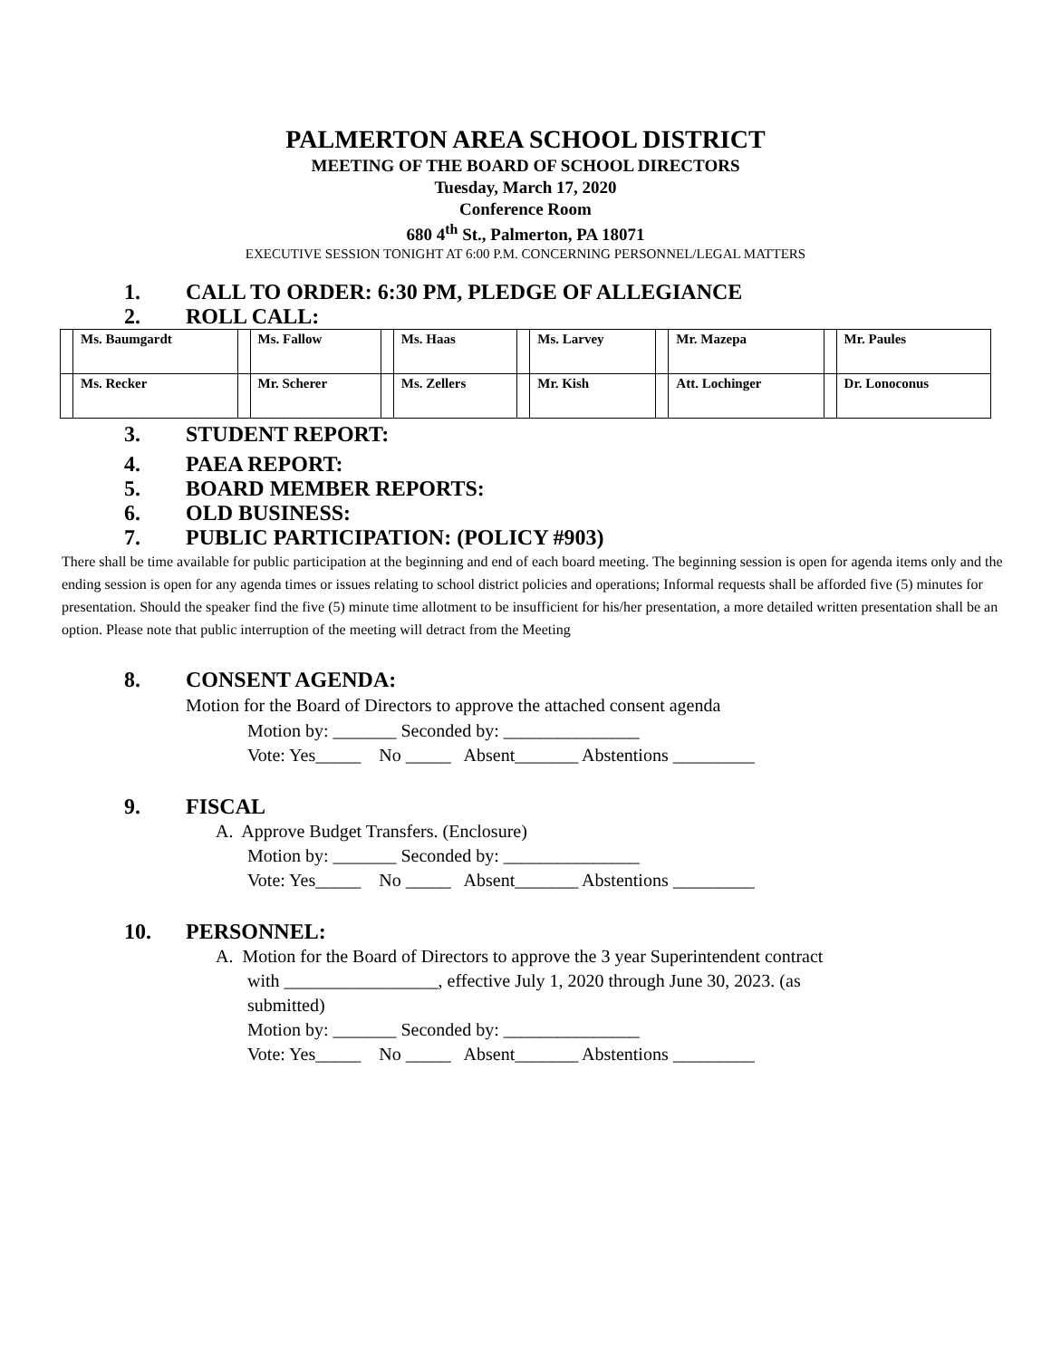PALMERTON AREA SCHOOL DISTRICT
MEETING OF THE BOARD OF SCHOOL DIRECTORS
Tuesday, March 17, 2020
Conference Room
680 4<sup>th</sup> St., Palmerton, PA 18071
EXECUTIVE SESSION TONIGHT AT 6:00 P.M. CONCERNING PERSONNEL/LEGAL MATTERS
1. CALL TO ORDER: 6:30 PM, PLEDGE OF ALLEGIANCE
2. ROLL CALL:
| | Ms. Baumgardt | | Ms. Fallow | | Ms. Haas | | Ms. Larvey | | Mr. Mazepa | | Mr. Paules |
| | Ms. Recker | | Mr. Scherer | | Ms. Zellers | | Mr. Kish | | Att. Lochinger | | Dr. Lonoconus |
3. STUDENT REPORT:
4. PAEA REPORT:
5. BOARD MEMBER REPORTS:
6. OLD BUSINESS:
7. PUBLIC PARTICIPATION: (POLICY #903)
There shall be time available for public participation at the beginning and end of each board meeting. The beginning session is open for agenda items only and the ending session is open for any agenda times or issues relating to school district policies and operations; Informal requests shall be afforded five (5) minutes for presentation. Should the speaker find the five (5) minute time allotment to be insufficient for his/her presentation, a more detailed written presentation shall be an option. Please note that public interruption of the meeting will detract from the Meeting
8. CONSENT AGENDA:
Motion for the Board of Directors to approve the attached consent agenda
Motion by: _______ Seconded by: _______________
Vote: Yes_____ No _____ Absent_______ Abstentions _________
9. FISCAL
A. Approve Budget Transfers. (Enclosure)
Motion by: _______ Seconded by: _______________
Vote: Yes_____ No _____ Absent_______ Abstentions _________
10. PERSONNEL:
A. Motion for the Board of Directors to approve the 3 year Superintendent contract
with _________________, effective July 1, 2020 through June 30, 2023. (as
submitted)
Motion by: _______ Seconded by: _______________
Vote: Yes_____ No _____ Absent_______ Abstentions _________